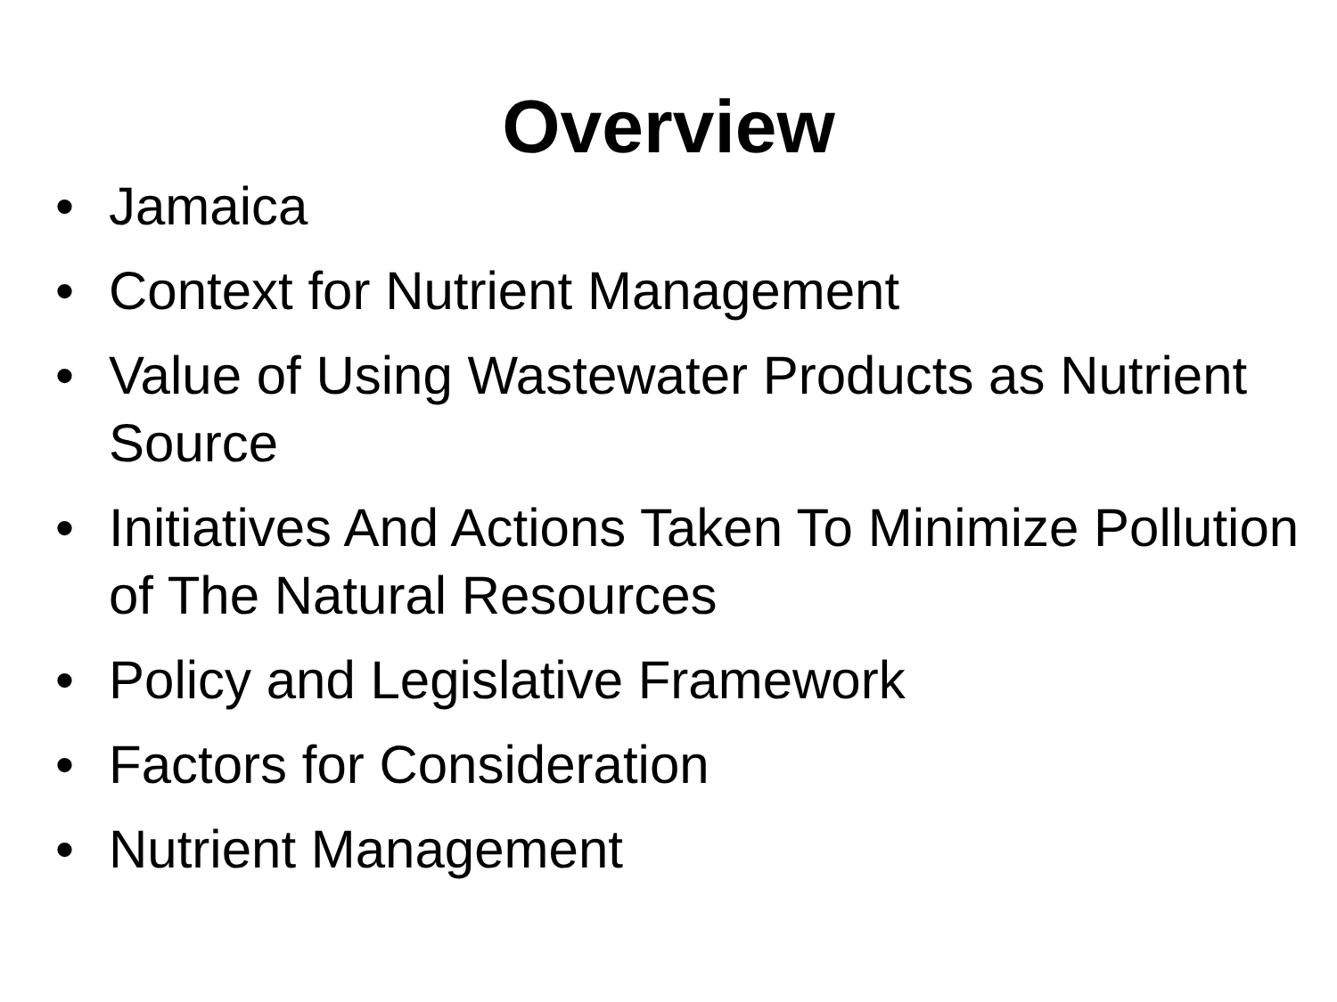Overview
• Jamaica
• Context for Nutrient Management
• Value of Using Wastewater Products as Nutrient Source
• Initiatives And Actions Taken To Minimize Pollution of The Natural Resources
• Policy and Legislative Framework
• Factors for Consideration
• Nutrient Management